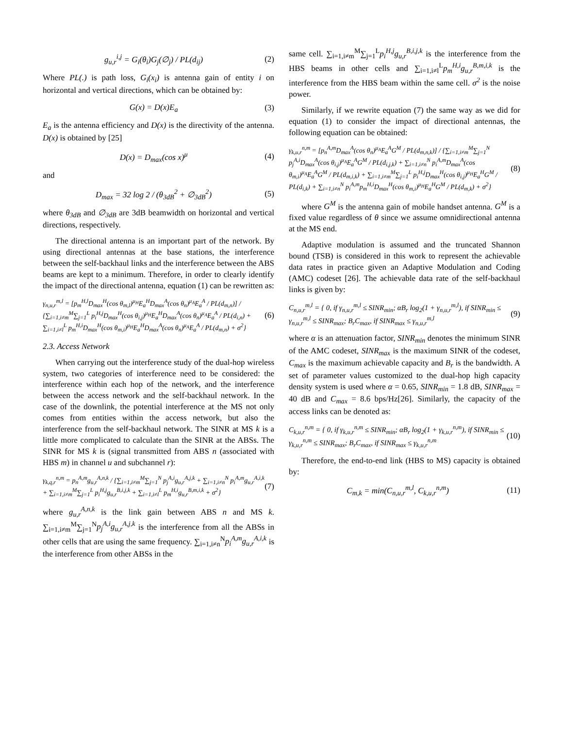g<sub>u,r</sub><sup>i,j</sup> = G<sub>i</sub>(θ<sub>i</sub>)G<sub>j</sub>(∅<sub>j</sub>) / PL(d<sub>ij</sub>) (2)
Where PL(.) is path loss, G<sub>i</sub>(x<sub>i</sub>) is antenna gain of entity i on horizontal and vertical directions, which can be obtained by:
G(x) = D(x)E<sub>a</sub> (3)
E<sub>a</sub> is the antenna efficiency and D(x) is the directivity of the antenna. D(x) is obtained by [25]
D(x) = D<sub>max</sub>(cos x)<sup>μ</sup> (4)
and
D<sub>max</sub> = 32 log 2 / (θ<sub>3dB</sub><sup>2</sup> + ∅<sub>3dB</sub><sup>2</sup>) (5)
where θ<sub>3dB</sub> and ∅<sub>3dB</sub> are 3dB beamwidth on horizontal and vertical directions, respectively.
The directional antenna is an important part of the network. By using directional antennas at the base stations, the interference between the self-backhaul links and the interference between the ABS beams are kept to a minimum. Therefore, in order to clearly identify the impact of the directional antenna, equation (1) can be rewritten as:
γ<sub>n,u,r</sub><sup>m,l</sup> = [p<sub>m</sub><sup>H,l</sup>D<sub>max</sub><sup>H</sup>(cos θ<sub>m,l</sub>)<sup>μ<sub>H</sub></sup>E<sub>a</sub><sup>H</sup>D<sub>max</sub><sup>A</sup>(cos θ<sub>n</sub>)<sup>μ<sub>A</sub></sup>E<sub>a</sub><sup>A</sup> / PL(d<sub>m,n</sub>)] / {∑<sub>i=1,i≠m</sub><sup>M</sup>∑<sub>j=1</sub><sup>L</sup> p<sub>i</sub><sup>H,j</sup>D<sub>max</sub><sup>H</sup>(cos θ<sub>i,j</sub>)<sup>μ<sub>H</sub></sup>E<sub>a</sub><sup>H</sup>D<sub>max</sub><sup>A</sup>(cos θ<sub>n</sub>)<sup>μ<sub>A</sub></sup>E<sub>a</sub><sup>A</sup> / PL(d<sub>i,n</sub>) + ∑<sub>i=1,i≠l</sub><sup>L</sup> p<sub>m</sub><sup>H,i</sup>D<sub>max</sub><sup>H</sup>(cos θ<sub>m,i</sub>)<sup>μ<sub>H</sub></sup>E<sub>a</sub><sup>H</sup>D<sub>max</sub><sup>A</sup>(cos θ<sub>n</sub>)<sup>μ<sub>A</sub></sup>E<sub>a</sub><sup>A</sup> / PL(d<sub>m,n</sub>) + σ<sup>2</sup>} (6)
2.3. Access Network
When carrying out the interference study of the dual-hop wireless system, two categories of interference need to be considered: the interference within each hop of the network, and the interference between the access network and the self-backhaul network. In the case of the downlink, the potential interference at the MS not only comes from entities within the access network, but also the interference from the self-backhaul network. The SINR at MS k is a little more complicated to calculate than the SINR at the ABSs. The SINR for MS k is (signal transmitted from ABS n (associated with HBS m) in channel u and subchannel r):
γ<sub>k,q,r</sub><sup>n,m</sup> = p<sub>n</sub><sup>A,m</sup>g<sub>u,r</sub><sup>A,n,k</sup> / {∑<sub>i=1,i≠m</sub><sup>M</sup>∑<sub>j=1</sub><sup>N</sup> p<sub>j</sub><sup>A,i</sup>g<sub>u,r</sub><sup>A,j,k</sup> + ∑<sub>i=1,i≠n</sub><sup>N</sup> p<sub>i</sub><sup>A,m</sup>g<sub>u,r</sub><sup>A,i,k</sup> + ∑<sub>i=1,i≠m</sub><sup>M</sup>∑<sub>j=1</sub><sup>L</sup> p<sub>i</sub><sup>H,j</sup>g<sub>u,r</sub><sup>B,i,j,k</sup> + ∑<sub>i=1,i≠l</sub><sup>L</sup> p<sub>m</sub><sup>H,i</sup>g<sub>u,r</sub><sup>B,m,i,k</sup> + σ<sup>2</sup>} (7)
where g<sub>u,r</sub><sup>A,n,k</sup> is the link gain between ABS n and MS k. ∑<sub>i=1,i≠m</sub><sup>M</sup>∑<sub>j=1</sub><sup>N</sup>p<sub>j</sub><sup>A,i</sup>g<sub>u,r</sub><sup>A,j,k</sup> is the interference from all the ABSs in other cells that are using the same frequency. ∑<sub>i=1,i≠n</sub><sup>N</sup>p<sub>i</sub><sup>A,m</sup>g<sub>u,r</sub><sup>A,i,k</sup> is the interference from other ABSs in the
same cell. ∑<sub>i=1,i≠m</sub><sup>M</sup>∑<sub>j=1</sub><sup>L</sup>p<sub>i</sub><sup>H,j</sup>g<sub>u,r</sub><sup>B,i,j,k</sup> is the interference from the HBS beams in other cells and ∑<sub>i=1,i≠l</sub><sup>L</sup>p<sub>m</sub><sup>H,i</sup>g<sub>u,r</sub><sup>B,m,i,k</sup> is the interference from the HBS beam within the same cell. σ<sup>2</sup> is the noise power.
Similarly, if we rewrite equation (7) the same way as we did for equation (1) to consider the impact of directional antennas, the following equation can be obtained:
γ<sub>k,u,r</sub><sup>n,m</sup> = [p<sub>n</sub><sup>A,m</sup>D<sub>max</sub><sup>A</sup>(cos θ<sub>n</sub>)<sup>μ<sub>A</sub></sup>E<sub>a</sub><sup>A</sup>G<sup>M</sup> / PL(d<sub>m,n,k</sub>)] / {∑<sub>i=1,i≠m</sub><sup>M</sup>∑<sub>j=1</sub><sup>N</sup> p<sub>j</sub><sup>A,i</sup>D<sub>max</sub><sup>A</sup>(cos θ<sub>i,j</sub>)<sup>μ<sub>A</sub></sup>E<sub>a</sub><sup>A</sup>G<sup>M</sup> / PL(d<sub>i,j,k</sub>) + ∑<sub>i=1,i≠n</sub><sup>N</sup> p<sub>i</sub><sup>A,m</sup>D<sub>max</sub><sup>A</sup>(cos θ<sub>m,i</sub>)<sup>μ<sub>A</sub></sup>E<sub>a</sub><sup>A</sup>G<sup>M</sup> / PL(d<sub>m,i,k</sub>) + ∑<sub>i=1,i≠m</sub><sup>M</sup>∑<sub>j=1</sub><sup>L</sup> p<sub>i</sub><sup>H,j</sup>D<sub>max</sub><sup>H</sup>(cos θ<sub>i,j</sub>)<sup>μ<sub>H</sub></sup>E<sub>a</sub><sup>H</sup>G<sup>M</sup> / PL(d<sub>i,k</sub>) + ∑<sub>i=1,i≠n</sub><sup>N</sup> p<sub>i</sub><sup>A,m</sup>p<sub>m</sub><sup>H,i</sup>D<sub>max</sub><sup>H</sup>(cos θ<sub>m,i</sub>)<sup>μ<sub>H</sub></sup>E<sub>a</sub><sup>H</sup>G<sup>M</sup> / PL(d<sub>m,k</sub>) + σ<sup>2</sup>} (8)
where G<sup>M</sup> is the antenna gain of mobile handset antenna. G<sup>M</sup> is a fixed value regardless of θ since we assume omnidirectional antenna at the MS end.
Adaptive modulation is assumed and the truncated Shannon bound (TSB) is considered in this work to represent the achievable data rates in practice given an Adaptive Modulation and Coding (AMC) codeset [26]. The achievable data rate of the self-backhaul links is given by:
C<sub>n,u,r</sub><sup>m,l</sup> = { 0, if γ<sub>n,u,r</sub><sup>m,l</sup> ≤ SINR<sub>min</sub>; αB<sub>r</sub> log<sub>2</sub>(1 + γ<sub>n,u,r</sub><sup>m,l</sup>), if SINR<sub>min</sub> ≤ γ<sub>n,u,r</sub><sup>m,l</sup> ≤ SINR<sub>max</sub>; B<sub>r</sub>C<sub>max</sub>, if SINR<sub>max</sub> ≤ γ<sub>n,u,r</sub><sup>m,l</sup> (9)
where α is an attenuation factor, SINR<sub>min</sub> denotes the minimum SINR of the AMC codeset, SINR<sub>max</sub> is the maximum SINR of the codeset, C<sub>max</sub> is the maximum achievable capacity and B<sub>r</sub> is the bandwidth. A set of parameter values customized to the dual-hop high capacity density system is used where α = 0.65, SINR<sub>min</sub> = 1.8 dB, SINR<sub>max</sub> = 40 dB and C<sub>max</sub> = 8.6 bps/Hz[26]. Similarly, the capacity of the access links can be denoted as:
C<sub>k,u,r</sub><sup>n,m</sup> = { 0, if γ<sub>k,u,r</sub><sup>n,m</sup> ≤ SINR<sub>min</sub>; αB<sub>r</sub> log<sub>2</sub>(1 + γ<sub>k,u,r</sub><sup>n,m</sup>), if SINR<sub>min</sub> ≤ γ<sub>k,u,r</sub><sup>n,m</sup> ≤ SINR<sub>max</sub>; B<sub>r</sub>C<sub>max</sub>, if SINR<sub>max</sub> ≤ γ<sub>k,u,r</sub><sup>n,m</sup> (10)
Therefore, the end-to-end link (HBS to MS) capacity is obtained by:
C<sub>m,k</sub> = min(C<sub>n,u,r</sub><sup>m,l</sup>, C<sub>k,u,r</sub><sup>n,m</sup>) (11)